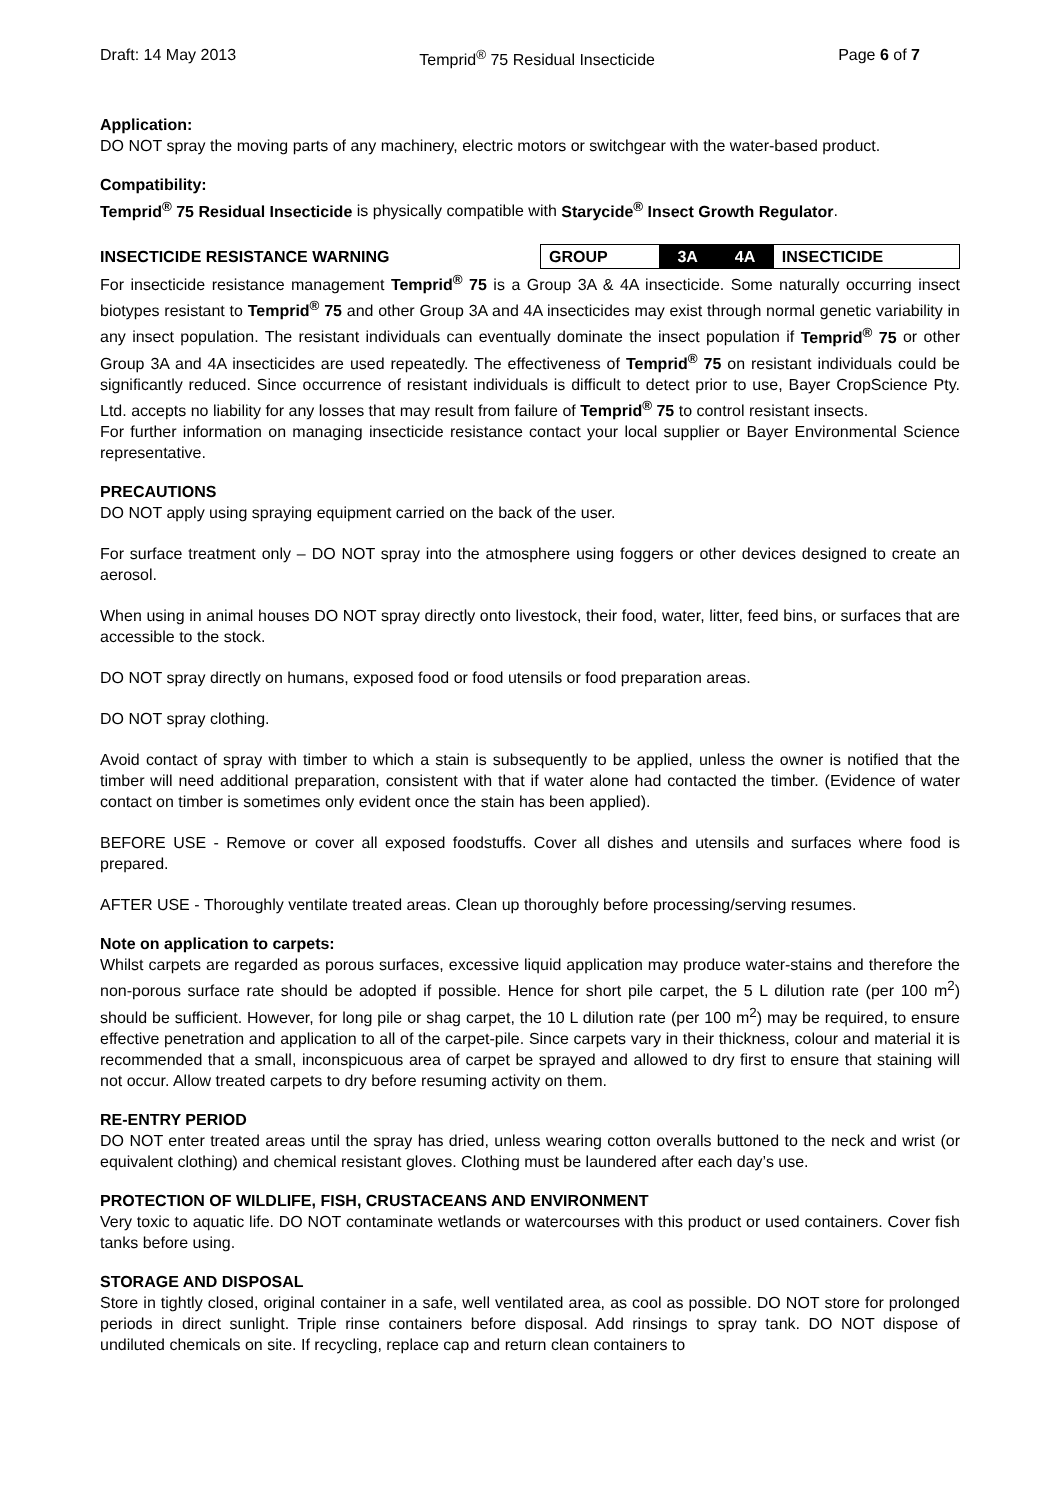Draft: 14 May 2013 Temprid<sup>®</sup> 75 Residual Insecticide Page 6 of 7
Application:
DO NOT spray the moving parts of any machinery, electric motors or switchgear with the water-based product.
Compatibility:
Temprid<sup>®</sup> 75 Residual Insecticide is physically compatible with Starycide<sup>®</sup> Insect Growth Regulator.
INSECTICIDE RESISTANCE WARNING
| GROUP | 3A | 4A | INSECTICIDE |
For insecticide resistance management Temprid<sup>®</sup> 75 is a Group 3A & 4A insecticide. Some naturally occurring insect biotypes resistant to Temprid<sup>®</sup> 75 and other Group 3A and 4A insecticides may exist through normal genetic variability in any insect population. The resistant individuals can eventually dominate the insect population if Temprid<sup>®</sup> 75 or other Group 3A and 4A insecticides are used repeatedly. The effectiveness of Temprid<sup>®</sup> 75 on resistant individuals could be significantly reduced. Since occurrence of resistant individuals is difficult to detect prior to use, Bayer CropScience Pty. Ltd. accepts no liability for any losses that may result from failure of Temprid<sup>®</sup> 75 to control resistant insects.
For further information on managing insecticide resistance contact your local supplier or Bayer Environmental Science representative.
PRECAUTIONS
DO NOT apply using spraying equipment carried on the back of the user.
For surface treatment only – DO NOT spray into the atmosphere using foggers or other devices designed to create an aerosol.
When using in animal houses DO NOT spray directly onto livestock, their food, water, litter, feed bins, or surfaces that are accessible to the stock.
DO NOT spray directly on humans, exposed food or food utensils or food preparation areas.
DO NOT spray clothing.
Avoid contact of spray with timber to which a stain is subsequently to be applied, unless the owner is notified that the timber will need additional preparation, consistent with that if water alone had contacted the timber. (Evidence of water contact on timber is sometimes only evident once the stain has been applied).
BEFORE USE - Remove or cover all exposed foodstuffs. Cover all dishes and utensils and surfaces where food is prepared.
AFTER USE - Thoroughly ventilate treated areas. Clean up thoroughly before processing/serving resumes.
Note on application to carpets:
Whilst carpets are regarded as porous surfaces, excessive liquid application may produce water-stains and therefore the non-porous surface rate should be adopted if possible. Hence for short pile carpet, the 5 L dilution rate (per 100 m<sup>2</sup>) should be sufficient. However, for long pile or shag carpet, the 10 L dilution rate (per 100 m<sup>2</sup>) may be required, to ensure effective penetration and application to all of the carpet-pile. Since carpets vary in their thickness, colour and material it is recommended that a small, inconspicuous area of carpet be sprayed and allowed to dry first to ensure that staining will not occur. Allow treated carpets to dry before resuming activity on them.
RE-ENTRY PERIOD
DO NOT enter treated areas until the spray has dried, unless wearing cotton overalls buttoned to the neck and wrist (or equivalent clothing) and chemical resistant gloves. Clothing must be laundered after each day’s use.
PROTECTION OF WILDLIFE, FISH, CRUSTACEANS AND ENVIRONMENT
Very toxic to aquatic life. DO NOT contaminate wetlands or watercourses with this product or used containers. Cover fish tanks before using.
STORAGE AND DISPOSAL
Store in tightly closed, original container in a safe, well ventilated area, as cool as possible. DO NOT store for prolonged periods in direct sunlight. Triple rinse containers before disposal. Add rinsings to spray tank. DO NOT dispose of undiluted chemicals on site. If recycling, replace cap and return clean containers to